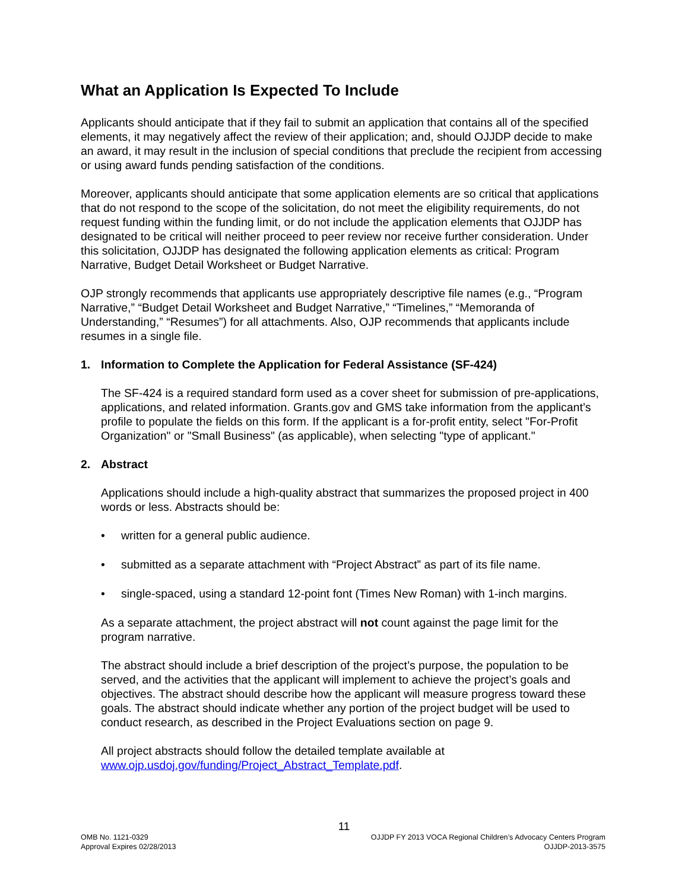What an Application Is Expected To Include
Applicants should anticipate that if they fail to submit an application that contains all of the specified elements, it may negatively affect the review of their application; and, should OJJDP decide to make an award, it may result in the inclusion of special conditions that preclude the recipient from accessing or using award funds pending satisfaction of the conditions.
Moreover, applicants should anticipate that some application elements are so critical that applications that do not respond to the scope of the solicitation, do not meet the eligibility requirements, do not request funding within the funding limit, or do not include the application elements that OJJDP has designated to be critical will neither proceed to peer review nor receive further consideration. Under this solicitation, OJJDP has designated the following application elements as critical: Program Narrative, Budget Detail Worksheet or Budget Narrative.
OJP strongly recommends that applicants use appropriately descriptive file names (e.g., “Program Narrative,” “Budget Detail Worksheet and Budget Narrative,” “Timelines,” “Memoranda of Understanding,” “Resumes”) for all attachments. Also, OJP recommends that applicants include resumes in a single file.
1. Information to Complete the Application for Federal Assistance (SF-424)
The SF-424 is a required standard form used as a cover sheet for submission of pre-applications, applications, and related information. Grants.gov and GMS take information from the applicant’s profile to populate the fields on this form. If the applicant is a for-profit entity, select "For-Profit Organization" or "Small Business" (as applicable), when selecting "type of applicant."
2. Abstract
Applications should include a high-quality abstract that summarizes the proposed project in 400 words or less. Abstracts should be:
• written for a general public audience.
• submitted as a separate attachment with “Project Abstract” as part of its file name.
• single-spaced, using a standard 12-point font (Times New Roman) with 1-inch margins.
As a separate attachment, the project abstract will not count against the page limit for the program narrative.
The abstract should include a brief description of the project’s purpose, the population to be served, and the activities that the applicant will implement to achieve the project’s goals and objectives. The abstract should describe how the applicant will measure progress toward these goals. The abstract should indicate whether any portion of the project budget will be used to conduct research, as described in the Project Evaluations section on page 9.
All project abstracts should follow the detailed template available at www.ojp.usdoj.gov/funding/Project_Abstract_Template.pdf.
11
OMB No. 1121-0329
Approval Expires 02/28/2013
OJJDP FY 2013 VOCA Regional Children’s Advocacy Centers Program
OJJDP-2013-3575